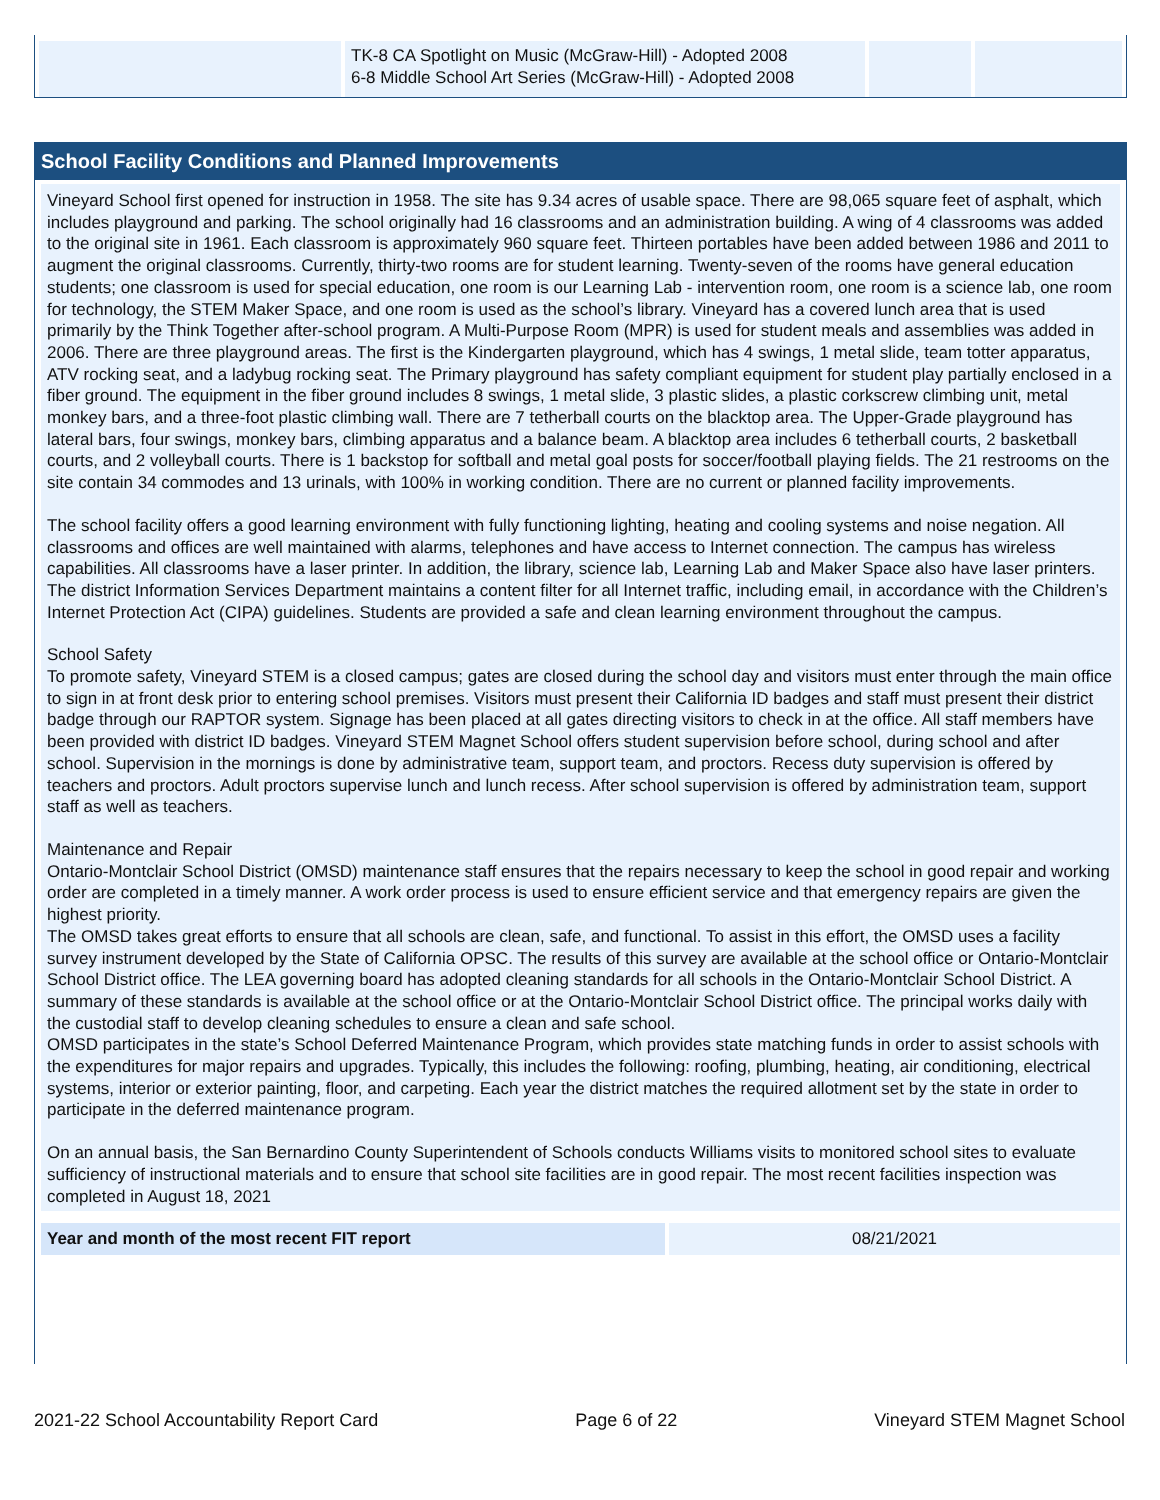| | TK-8 CA Spotlight on Music (McGraw-Hill) - Adopted 2008 6-8 Middle School Art Series (McGraw-Hill) - Adopted 2008 | | |
School Facility Conditions and Planned Improvements
Vineyard School first opened for instruction in 1958. The site has 9.34 acres of usable space. There are 98,065 square feet of asphalt, which includes playground and parking. The school originally had 16 classrooms and an administration building. A wing of 4 classrooms was added to the original site in 1961. Each classroom is approximately 960 square feet. Thirteen portables have been added between 1986 and 2011 to augment the original classrooms. Currently, thirty-two rooms are for student learning. Twenty-seven of the rooms have general education students; one classroom is used for special education, one room is our Learning Lab - intervention room, one room is a science lab, one room for technology, the STEM Maker Space, and one room is used as the school’s library. Vineyard has a covered lunch area that is used primarily by the Think Together after-school program. A Multi-Purpose Room (MPR) is used for student meals and assemblies was added in 2006. There are three playground areas. The first is the Kindergarten playground, which has 4 swings, 1 metal slide, team totter apparatus, ATV rocking seat, and a ladybug rocking seat. The Primary playground has safety compliant equipment for student play partially enclosed in a fiber ground. The equipment in the fiber ground includes 8 swings, 1 metal slide, 3 plastic slides, a plastic corkscrew climbing unit, metal monkey bars, and a three-foot plastic climbing wall. There are 7 tetherball courts on the blacktop area. The Upper-Grade playground has lateral bars, four swings, monkey bars, climbing apparatus and a balance beam. A blacktop area includes 6 tetherball courts, 2 basketball courts, and 2 volleyball courts. There is 1 backstop for softball and metal goal posts for soccer/football playing fields. The 21 restrooms on the site contain 34 commodes and 13 urinals, with 100% in working condition. There are no current or planned facility improvements.
The school facility offers a good learning environment with fully functioning lighting, heating and cooling systems and noise negation. All classrooms and offices are well maintained with alarms, telephones and have access to Internet connection. The campus has wireless capabilities. All classrooms have a laser printer. In addition, the library, science lab, Learning Lab and Maker Space also have laser printers. The district Information Services Department maintains a content filter for all Internet traffic, including email, in accordance with the Children’s Internet Protection Act (CIPA) guidelines. Students are provided a safe and clean learning environment throughout the campus.
School Safety
To promote safety, Vineyard STEM is a closed campus; gates are closed during the school day and visitors must enter through the main office to sign in at front desk prior to entering school premises. Visitors must present their California ID badges and staff must present their district badge through our RAPTOR system. Signage has been placed at all gates directing visitors to check in at the office. All staff members have been provided with district ID badges. Vineyard STEM Magnet School offers student supervision before school, during school and after school. Supervision in the mornings is done by administrative team, support team, and proctors. Recess duty supervision is offered by teachers and proctors. Adult proctors supervise lunch and lunch recess. After school supervision is offered by administration team, support staff as well as teachers.
Maintenance and Repair
Ontario-Montclair School District (OMSD) maintenance staff ensures that the repairs necessary to keep the school in good repair and working order are completed in a timely manner. A work order process is used to ensure efficient service and that emergency repairs are given the highest priority.
The OMSD takes great efforts to ensure that all schools are clean, safe, and functional. To assist in this effort, the OMSD uses a facility survey instrument developed by the State of California OPSC. The results of this survey are available at the school office or Ontario-Montclair School District office. The LEA governing board has adopted cleaning standards for all schools in the Ontario-Montclair School District. A summary of these standards is available at the school office or at the Ontario-Montclair School District office. The principal works daily with the custodial staff to develop cleaning schedules to ensure a clean and safe school.
OMSD participates in the state’s School Deferred Maintenance Program, which provides state matching funds in order to assist schools with the expenditures for major repairs and upgrades. Typically, this includes the following: roofing, plumbing, heating, air conditioning, electrical systems, interior or exterior painting, floor, and carpeting. Each year the district matches the required allotment set by the state in order to participate in the deferred maintenance program.
On an annual basis, the San Bernardino County Superintendent of Schools conducts Williams visits to monitored school sites to evaluate sufficiency of instructional materials and to ensure that school site facilities are in good repair. The most recent facilities inspection was completed in August 18, 2021
| Year and month of the most recent FIT report | 08/21/2021 |
2021-22 School Accountability Report Card Page 6 of 22 Vineyard STEM Magnet School